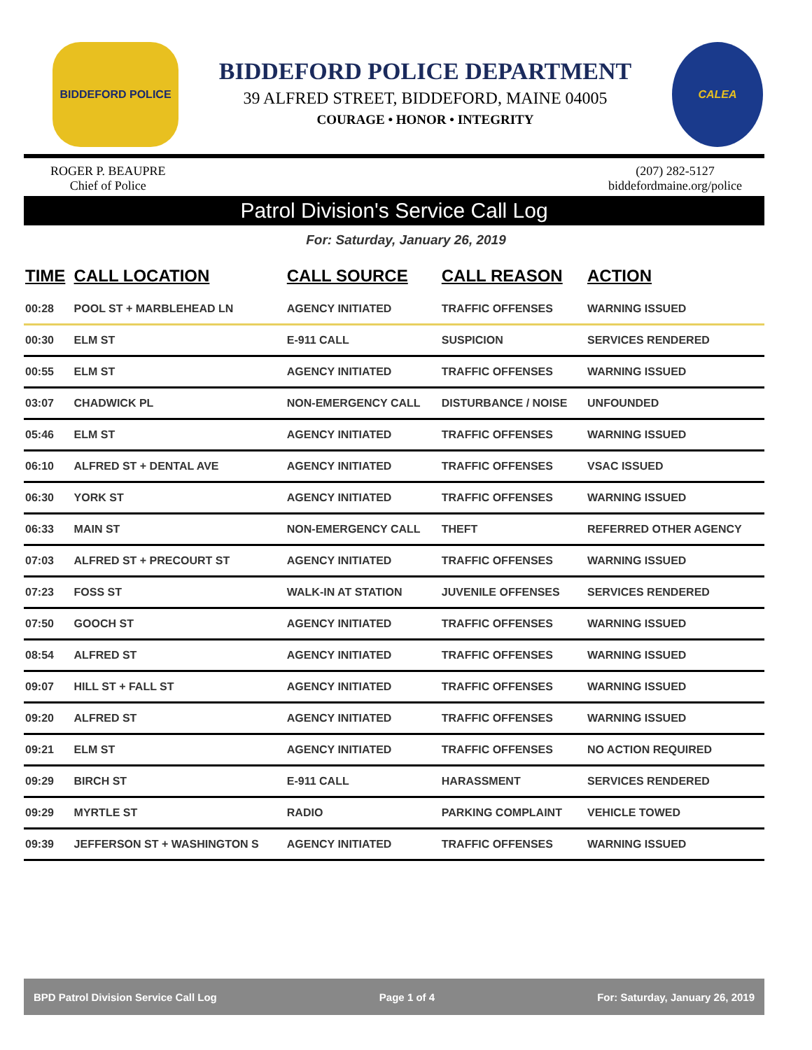BIDDEFORD POLICE
BIDDEFORD POLICE DEPARTMENT
39 ALFRED STREET, BIDDEFORD, MAINE 04005
COURAGE • HONOR • INTEGRITY
CALEA
ROGER P. BEAUPRE
Chief of Police
(207) 282-5127
biddefordmaine.org/police
Patrol Division's Service Call Log
For: Saturday, January 26, 2019
| TIME | CALL LOCATION | CALL SOURCE | CALL REASON | ACTION |
| --- | --- | --- | --- | --- |
| 00:28 | POOL ST + MARBLEHEAD LN | AGENCY INITIATED | TRAFFIC OFFENSES | WARNING ISSUED |
| 00:30 | ELM ST | E-911 CALL | SUSPICION | SERVICES RENDERED |
| 00:55 | ELM ST | AGENCY INITIATED | TRAFFIC OFFENSES | WARNING ISSUED |
| 03:07 | CHADWICK PL | NON-EMERGENCY CALL | DISTURBANCE / NOISE | UNFOUNDED |
| 05:46 | ELM ST | AGENCY INITIATED | TRAFFIC OFFENSES | WARNING ISSUED |
| 06:10 | ALFRED ST + DENTAL AVE | AGENCY INITIATED | TRAFFIC OFFENSES | VSAC ISSUED |
| 06:30 | YORK ST | AGENCY INITIATED | TRAFFIC OFFENSES | WARNING ISSUED |
| 06:33 | MAIN ST | NON-EMERGENCY CALL | THEFT | REFERRED OTHER AGENCY |
| 07:03 | ALFRED ST + PRECOURT ST | AGENCY INITIATED | TRAFFIC OFFENSES | WARNING ISSUED |
| 07:23 | FOSS ST | WALK-IN AT STATION | JUVENILE OFFENSES | SERVICES RENDERED |
| 07:50 | GOOCH ST | AGENCY INITIATED | TRAFFIC OFFENSES | WARNING ISSUED |
| 08:54 | ALFRED ST | AGENCY INITIATED | TRAFFIC OFFENSES | WARNING ISSUED |
| 09:07 | HILL ST + FALL ST | AGENCY INITIATED | TRAFFIC OFFENSES | WARNING ISSUED |
| 09:20 | ALFRED ST | AGENCY INITIATED | TRAFFIC OFFENSES | WARNING ISSUED |
| 09:21 | ELM ST | AGENCY INITIATED | TRAFFIC OFFENSES | NO ACTION REQUIRED |
| 09:29 | BIRCH ST | E-911 CALL | HARASSMENT | SERVICES RENDERED |
| 09:29 | MYRTLE ST | RADIO | PARKING COMPLAINT | VEHICLE TOWED |
| 09:39 | JEFFERSON ST + WASHINGTON S | AGENCY INITIATED | TRAFFIC OFFENSES | WARNING ISSUED |
BPD Patrol Division Service Call Log Page 1 of 4 For: Saturday, January 26, 2019